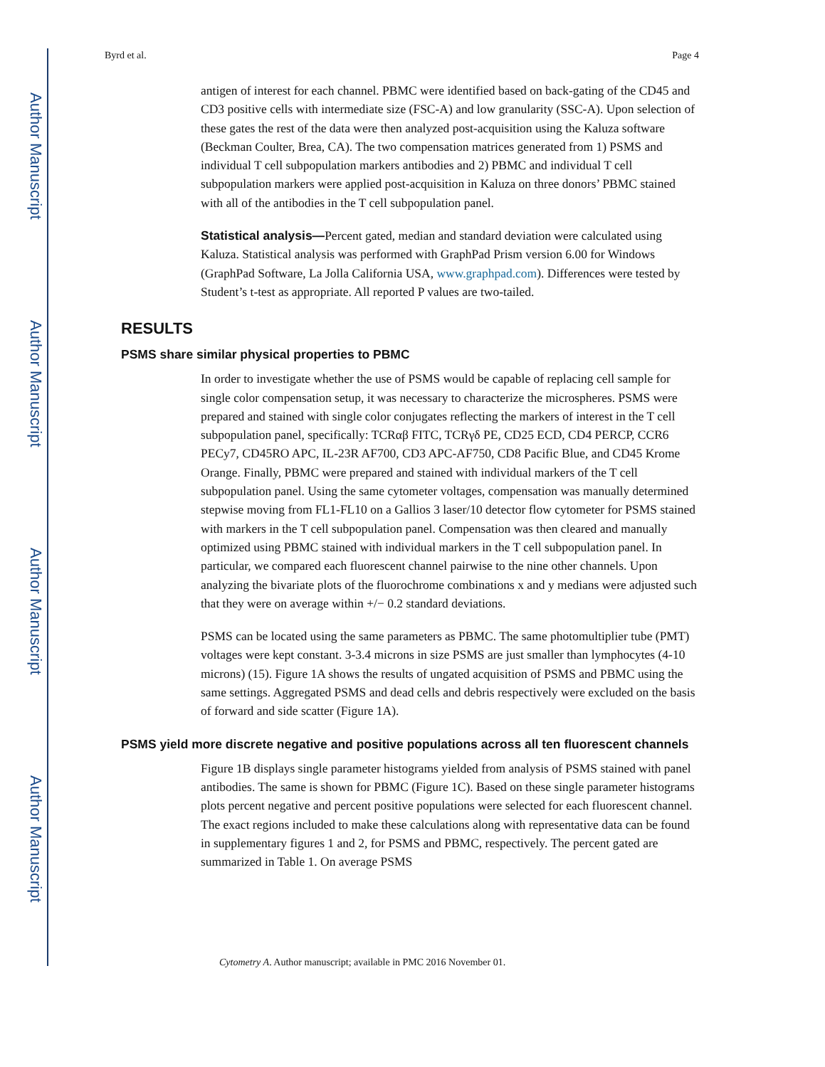Author Manuscript
Author Manuscript
Author Manuscript
Author Manuscript
Byrd et al. Page 4
antigen of interest for each channel. PBMC were identified based on back-gating of the CD45 and CD3 positive cells with intermediate size (FSC-A) and low granularity (SSC-A). Upon selection of these gates the rest of the data were then analyzed post-acquisition using the Kaluza software (Beckman Coulter, Brea, CA). The two compensation matrices generated from 1) PSMS and individual T cell subpopulation markers antibodies and 2) PBMC and individual T cell subpopulation markers were applied post-acquisition in Kaluza on three donors’ PBMC stained with all of the antibodies in the T cell subpopulation panel.
Statistical analysis—Percent gated, median and standard deviation were calculated using Kaluza. Statistical analysis was performed with GraphPad Prism version 6.00 for Windows (GraphPad Software, La Jolla California USA, www.graphpad.com). Differences were tested by Student’s t-test as appropriate. All reported P values are two-tailed.
RESULTS
PSMS share similar physical properties to PBMC
In order to investigate whether the use of PSMS would be capable of replacing cell sample for single color compensation setup, it was necessary to characterize the microspheres. PSMS were prepared and stained with single color conjugates reflecting the markers of interest in the T cell subpopulation panel, specifically: TCRαβ FITC, TCRγδ PE, CD25 ECD, CD4 PERCP, CCR6 PECy7, CD45RO APC, IL-23R AF700, CD3 APC-AF750, CD8 Pacific Blue, and CD45 Krome Orange. Finally, PBMC were prepared and stained with individual markers of the T cell subpopulation panel. Using the same cytometer voltages, compensation was manually determined stepwise moving from FL1-FL10 on a Gallios 3 laser/10 detector flow cytometer for PSMS stained with markers in the T cell subpopulation panel. Compensation was then cleared and manually optimized using PBMC stained with individual markers in the T cell subpopulation panel. In particular, we compared each fluorescent channel pairwise to the nine other channels. Upon analyzing the bivariate plots of the fluorochrome combinations x and y medians were adjusted such that they were on average within +/− 0.2 standard deviations.
PSMS can be located using the same parameters as PBMC. The same photomultiplier tube (PMT) voltages were kept constant. 3-3.4 microns in size PSMS are just smaller than lymphocytes (4-10 microns) (15). Figure 1A shows the results of ungated acquisition of PSMS and PBMC using the same settings. Aggregated PSMS and dead cells and debris respectively were excluded on the basis of forward and side scatter (Figure 1A).
PSMS yield more discrete negative and positive populations across all ten fluorescent channels
Figure 1B displays single parameter histograms yielded from analysis of PSMS stained with panel antibodies. The same is shown for PBMC (Figure 1C). Based on these single parameter histograms plots percent negative and percent positive populations were selected for each fluorescent channel. The exact regions included to make these calculations along with representative data can be found in supplementary figures 1 and 2, for PSMS and PBMC, respectively. The percent gated are summarized in Table 1. On average PSMS
Cytometry A. Author manuscript; available in PMC 2016 November 01.